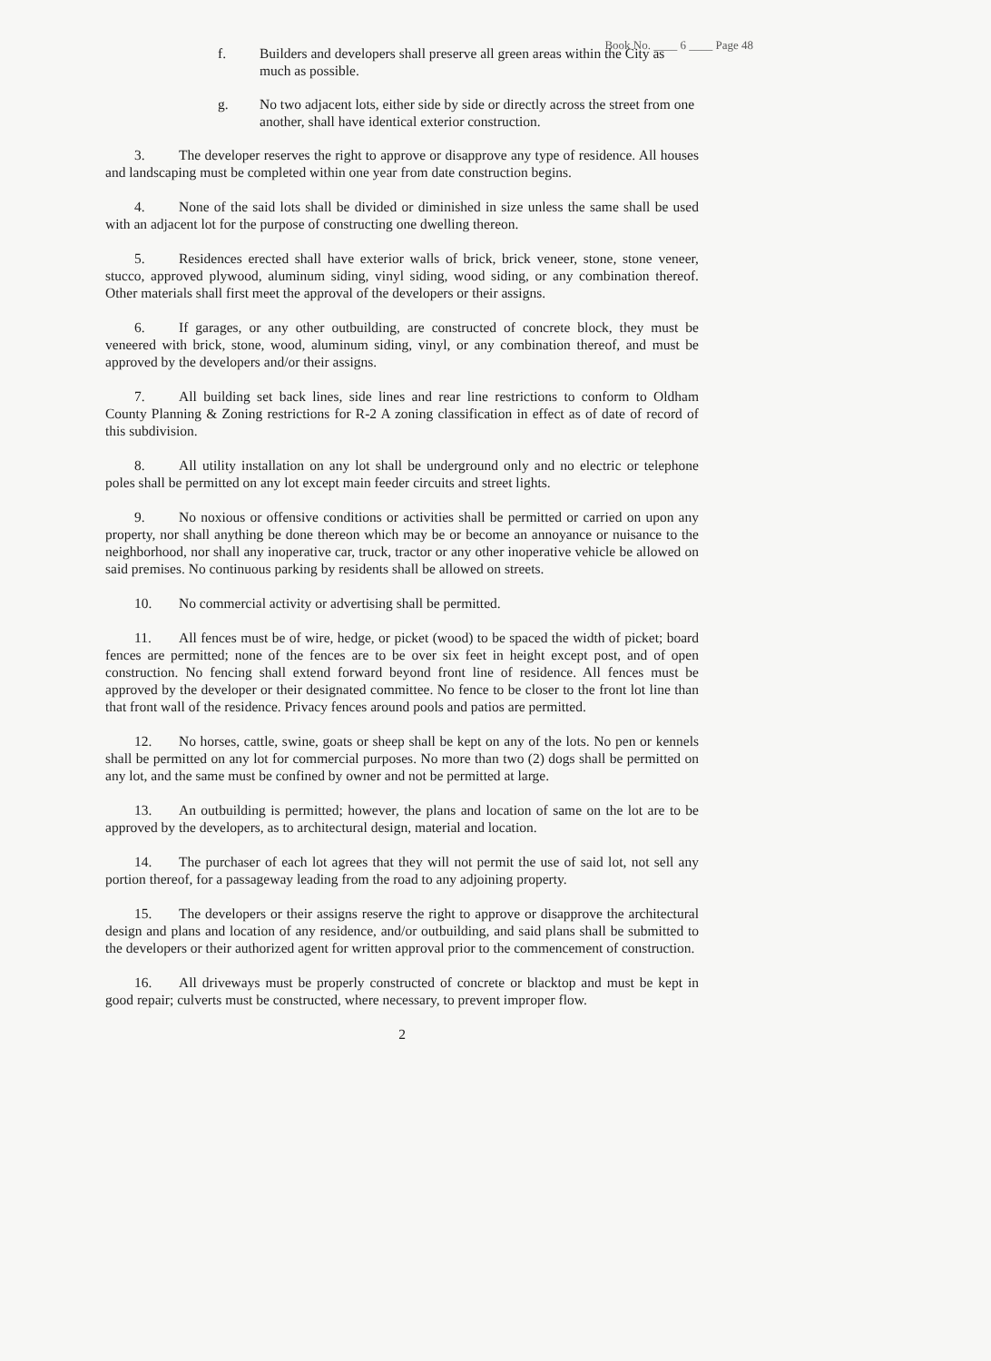Book No. ____ 6 ____ Page 48
f. Builders and developers shall preserve all green areas within the City as much as possible.
g. No two adjacent lots, either side by side or directly across the street from one another, shall have identical exterior construction.
3. The developer reserves the right to approve or disapprove any type of residence. All houses and landscaping must be completed within one year from date construction begins.
4. None of the said lots shall be divided or diminished in size unless the same shall be used with an adjacent lot for the purpose of constructing one dwelling thereon.
5. Residences erected shall have exterior walls of brick, brick veneer, stone, stone veneer, stucco, approved plywood, aluminum siding, vinyl siding, wood siding, or any combination thereof. Other materials shall first meet the approval of the developers or their assigns.
6. If garages, or any other outbuilding, are constructed of concrete block, they must be veneered with brick, stone, wood, aluminum siding, vinyl, or any combination thereof, and must be approved by the developers and/or their assigns.
7. All building set back lines, side lines and rear line restrictions to conform to Oldham County Planning & Zoning restrictions for R-2 A zoning classification in effect as of date of record of this subdivision.
8. All utility installation on any lot shall be underground only and no electric or telephone poles shall be permitted on any lot except main feeder circuits and street lights.
9. No noxious or offensive conditions or activities shall be permitted or carried on upon any property, nor shall anything be done thereon which may be or become an annoyance or nuisance to the neighborhood, nor shall any inoperative car, truck, tractor or any other inoperative vehicle be allowed on said premises. No continuous parking by residents shall be allowed on streets.
10. No commercial activity or advertising shall be permitted.
11. All fences must be of wire, hedge, or picket (wood) to be spaced the width of picket; board fences are permitted; none of the fences are to be over six feet in height except post, and of open construction. No fencing shall extend forward beyond front line of residence. All fences must be approved by the developer or their designated committee. No fence to be closer to the front lot line than that front wall of the residence. Privacy fences around pools and patios are permitted.
12. No horses, cattle, swine, goats or sheep shall be kept on any of the lots. No pen or kennels shall be permitted on any lot for commercial purposes. No more than two (2) dogs shall be permitted on any lot, and the same must be confined by owner and not be permitted at large.
13. An outbuilding is permitted; however, the plans and location of same on the lot are to be approved by the developers, as to architectural design, material and location.
14. The purchaser of each lot agrees that they will not permit the use of said lot, not sell any portion thereof, for a passageway leading from the road to any adjoining property.
15. The developers or their assigns reserve the right to approve or disapprove the architectural design and plans and location of any residence, and/or outbuilding, and said plans shall be submitted to the developers or their authorized agent for written approval prior to the commencement of construction.
16. All driveways must be properly constructed of concrete or blacktop and must be kept in good repair; culverts must be constructed, where necessary, to prevent improper flow.
2